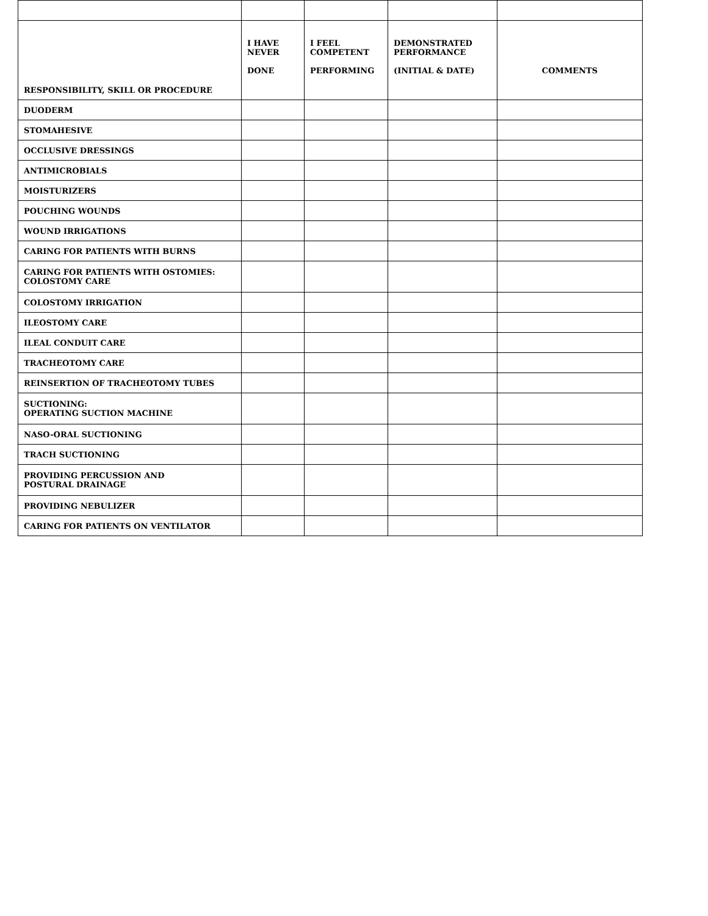| RESPONSIBILITY, SKILL OR PROCEDURE | I HAVE NEVER DONE | I FEEL COMPETENT PERFORMING | DEMONSTRATED PERFORMANCE (INITIAL & DATE) | COMMENTS |
| --- | --- | --- | --- | --- |
| DUODERM | | | | |
| STOMAHESIVE | | | | |
| OCCLUSIVE DRESSINGS | | | | |
| ANTIMICROBIALS | | | | |
| MOISTURIZERS | | | | |
| POUCHING WOUNDS | | | | |
| WOUND IRRIGATIONS | | | | |
| CARING FOR PATIENTS WITH BURNS | | | | |
| CARING FOR PATIENTS WITH OSTOMIES: COLOSTOMY CARE | | | | |
| COLOSTOMY IRRIGATION | | | | |
| ILEOSTOMY CARE | | | | |
| ILEAL CONDUIT CARE | | | | |
| TRACHEOTOMY CARE | | | | |
| REINSERTION OF TRACHEOTOMY TUBES | | | | |
| SUCTIONING: OPERATING SUCTION MACHINE | | | | |
| NASO-ORAL SUCTIONING | | | | |
| TRACH SUCTIONING | | | | |
| PROVIDING PERCUSSION AND POSTURAL DRAINAGE | | | | |
| PROVIDING NEBULIZER | | | | |
| CARING FOR PATIENTS ON VENTILATOR | | | | |